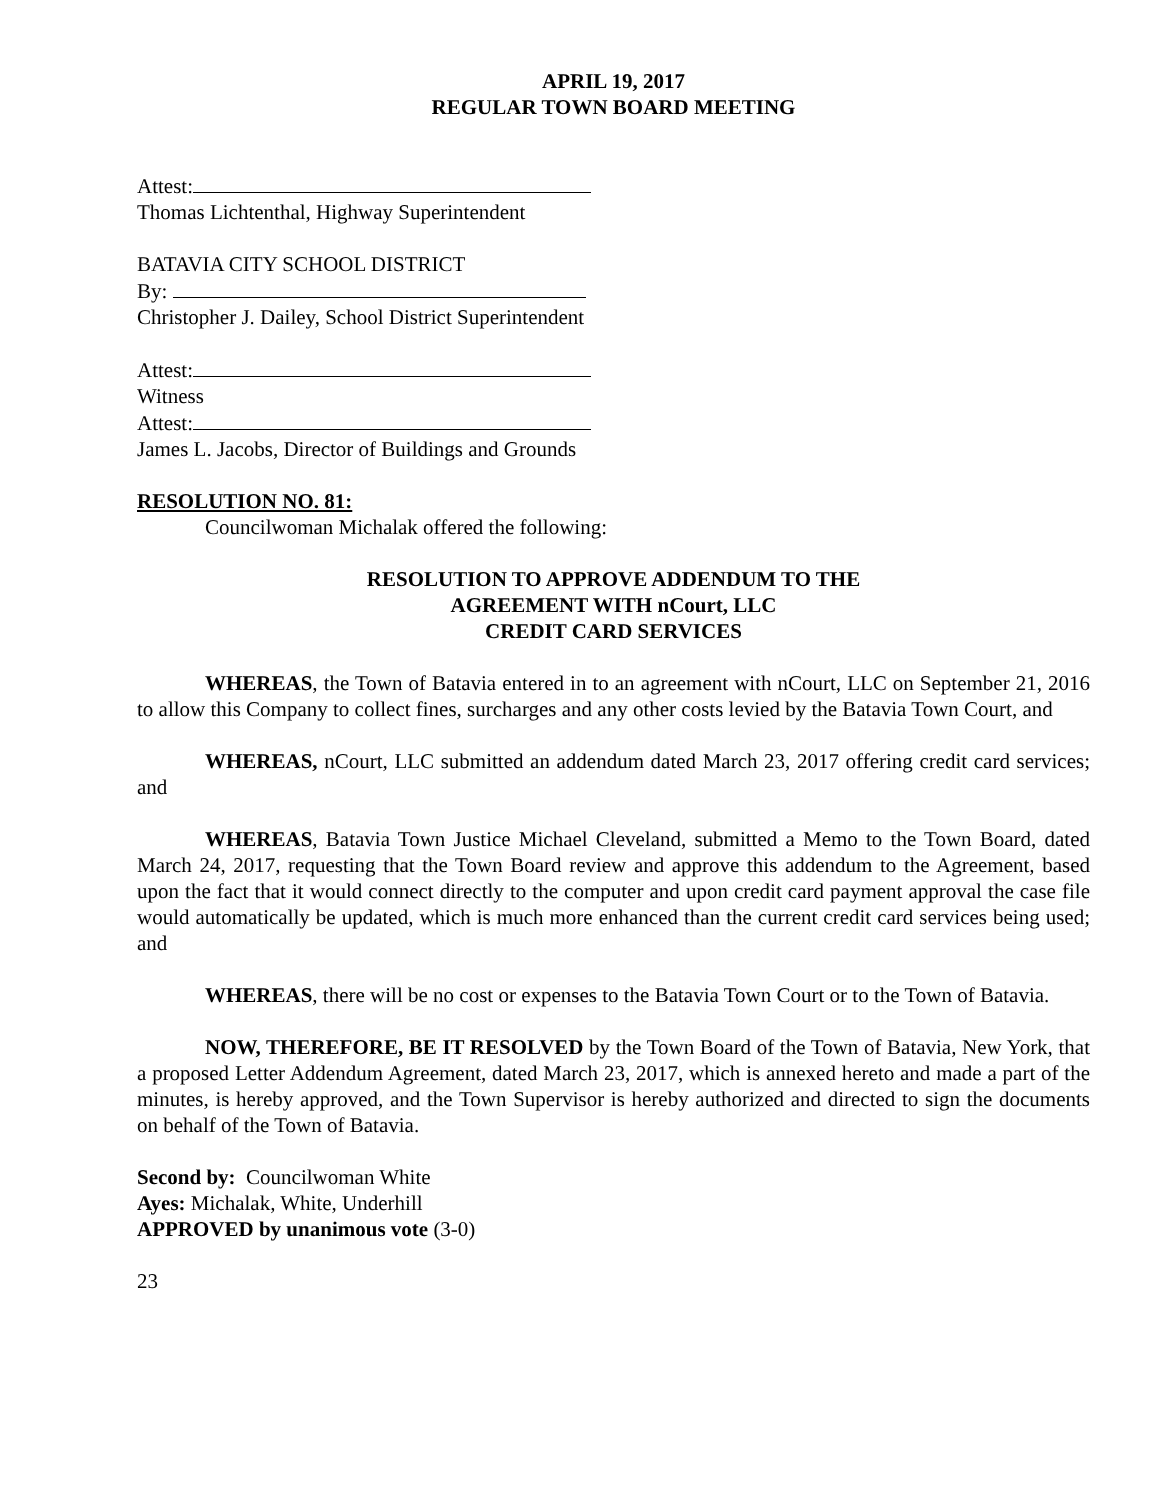APRIL 19, 2017
REGULAR TOWN BOARD MEETING
Attest:
Thomas Lichtenthal, Highway Superintendent
BATAVIA CITY SCHOOL DISTRICT
By:
Christopher J. Dailey, School District Superintendent
Attest:
Witness
Attest:
James L. Jacobs, Director of Buildings and Grounds
RESOLUTION NO. 81:
Councilwoman Michalak offered the following:
RESOLUTION TO APPROVE ADDENDUM TO THE
AGREEMENT WITH nCourt, LLC
CREDIT CARD SERVICES
WHEREAS, the Town of Batavia entered in to an agreement with nCourt, LLC on September 21, 2016 to allow this Company to collect fines, surcharges and any other costs levied by the Batavia Town Court, and
WHEREAS, nCourt, LLC submitted an addendum dated March 23, 2017 offering credit card services; and
WHEREAS, Batavia Town Justice Michael Cleveland, submitted a Memo to the Town Board, dated March 24, 2017, requesting that the Town Board review and approve this addendum to the Agreement, based upon the fact that it would connect directly to the computer and upon credit card payment approval the case file would automatically be updated, which is much more enhanced than the current credit card services being used; and
WHEREAS, there will be no cost or expenses to the Batavia Town Court or to the Town of Batavia.
NOW, THEREFORE, BE IT RESOLVED by the Town Board of the Town of Batavia, New York, that a proposed Letter Addendum Agreement, dated March 23, 2017, which is annexed hereto and made a part of the minutes, is hereby approved, and the Town Supervisor is hereby authorized and directed to sign the documents on behalf of the Town of Batavia.
Second by: Councilwoman White
Ayes: Michalak, White, Underhill
APPROVED by unanimous vote (3-0)
23